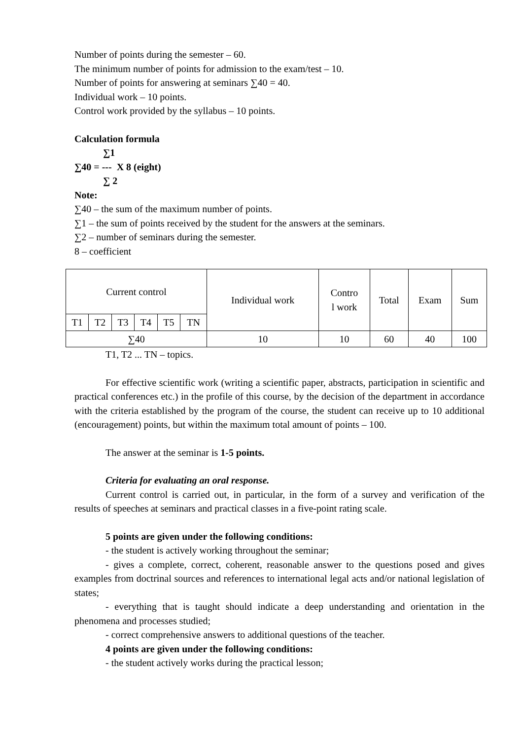Number of points during the semester – 60.
The minimum number of points for admission to the exam/test – 10.
Number of points for answering at seminars ∑40 = 40.
Individual work – 10 points.
Control work provided by the syllabus – 10 points.
Calculation formula
∑1
∑40 = --- X 8 (eight)
∑ 2
Note:
∑40 – the sum of the maximum number of points.
∑1 – the sum of points received by the student for the answers at the seminars.
∑2 – number of seminars during the semester.
8 – coefficient
| Current control | | | | | | Individual work | Contro l work | Total | Exam | Sum |
| T1 | T2 | T3 | T4 | T5 | TN | | | | | |
| ∑40 | | | | | | 10 | 10 | 60 | 40 | 100 |
T1, T2 ... TN – topics.
For effective scientific work (writing a scientific paper, abstracts, participation in scientific and practical conferences etc.) in the profile of this course, by the decision of the department in accordance with the criteria established by the program of the course, the student can receive up to 10 additional (encouragement) points, but within the maximum total amount of points – 100.
The answer at the seminar is 1-5 points.
Criteria for evaluating an oral response.
Current control is carried out, in particular, in the form of a survey and verification of the results of speeches at seminars and practical classes in a five-point rating scale.
5 points are given under the following conditions:
- the student is actively working throughout the seminar;
- gives a complete, correct, coherent, reasonable answer to the questions posed and gives examples from doctrinal sources and references to international legal acts and/or national legislation of states;
- everything that is taught should indicate a deep understanding and orientation in the phenomena and processes studied;
- correct comprehensive answers to additional questions of the teacher.
4 points are given under the following conditions:
- the student actively works during the practical lesson;